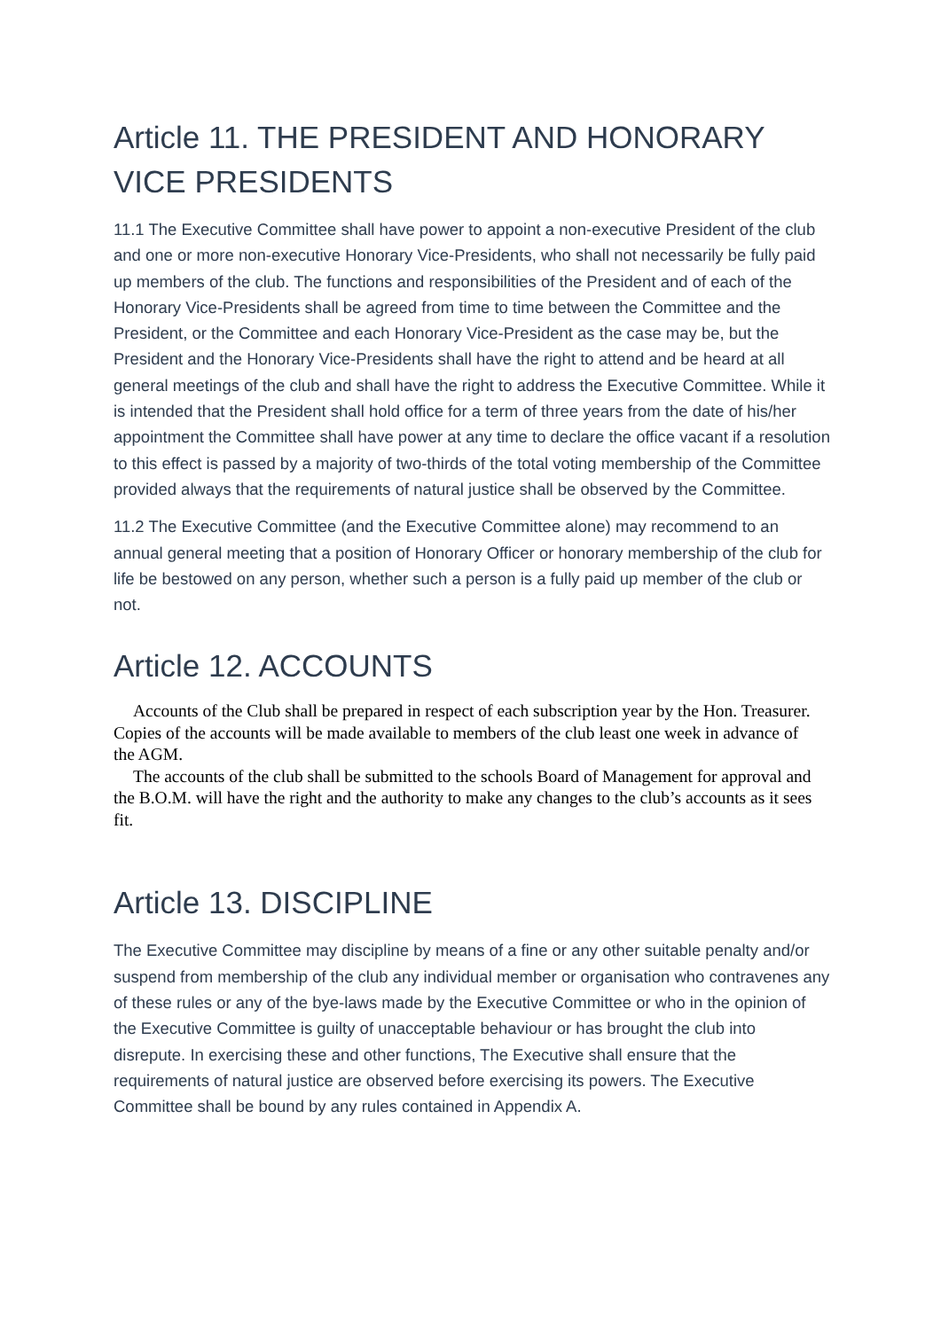Article 11. THE PRESIDENT AND HONORARY VICE PRESIDENTS
11.1 The Executive Committee shall have power to appoint a non-executive President of the club and one or more non-executive Honorary Vice-Presidents, who shall not necessarily be fully paid up members of the club. The functions and responsibilities of the President and of each of the Honorary Vice-Presidents shall be agreed from time to time between the Committee and the President, or the Committee and each Honorary Vice-President as the case may be, but the President and the Honorary Vice-Presidents shall have the right to attend and be heard at all general meetings of the club and shall have the right to address the Executive Committee. While it is intended that the President shall hold office for a term of three years from the date of his/her appointment the Committee shall have power at any time to declare the office vacant if a resolution to this effect is passed by a majority of two-thirds of the total voting membership of the Committee provided always that the requirements of natural justice shall be observed by the Committee.
11.2 The Executive Committee (and the Executive Committee alone) may recommend to an annual general meeting that a position of Honorary Officer or honorary membership of the club for life be bestowed on any person, whether such a person is a fully paid up member of the club or not.
Article 12. ACCOUNTS
Accounts of the Club shall be prepared in respect of each subscription year by the Hon. Treasurer. Copies of the accounts will be made available to members of the club least one week in advance of the AGM.
The accounts of the club shall be submitted to the schools Board of Management for approval and the B.O.M. will have the right and the authority to make any changes to the club’s accounts as it sees fit.
Article 13. DISCIPLINE
The Executive Committee may discipline by means of a fine or any other suitable penalty and/or suspend from membership of the club any individual member or organisation who contravenes any of these rules or any of the bye-laws made by the Executive Committee or who in the opinion of the Executive Committee is guilty of unacceptable behaviour or has brought the club into disrepute. In exercising these and other functions, The Executive shall ensure that the requirements of natural justice are observed before exercising its powers. The Executive Committee shall be bound by any rules contained in Appendix A.